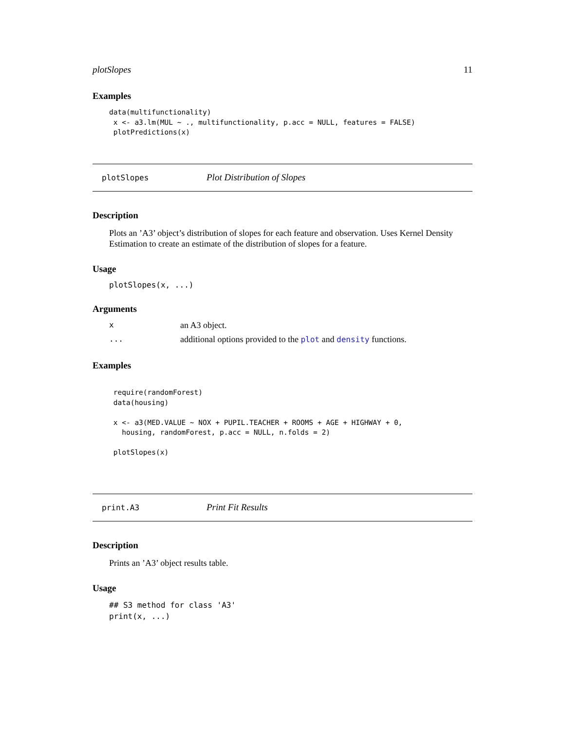plotSlopes 11
Examples
data(multifunctionality)
 x <- a3.lm(MUL ~ ., multifunctionality, p.acc = NULL, features = FALSE)
 plotPredictions(x)
plotSlopes Plot Distribution of Slopes
Description
Plots an ’A3’ object’s distribution of slopes for each feature and observation. Uses Kernel Density Estimation to create an estimate of the distribution of slopes for a feature.
Usage
plotSlopes(x, ...)
Arguments
| x | an A3 object. |
| ... | additional options provided to the plot and density functions. |
Examples
 require(randomForest)
 data(housing)

 x <- a3(MED.VALUE ~ NOX + PUPIL.TEACHER + ROOMS + AGE + HIGHWAY + 0,
   housing, randomForest, p.acc = NULL, n.folds = 2)

 plotSlopes(x)
print.A3 Print Fit Results
Description
Prints an ’A3’ object results table.
Usage
## S3 method for class 'A3'
print(x, ...)